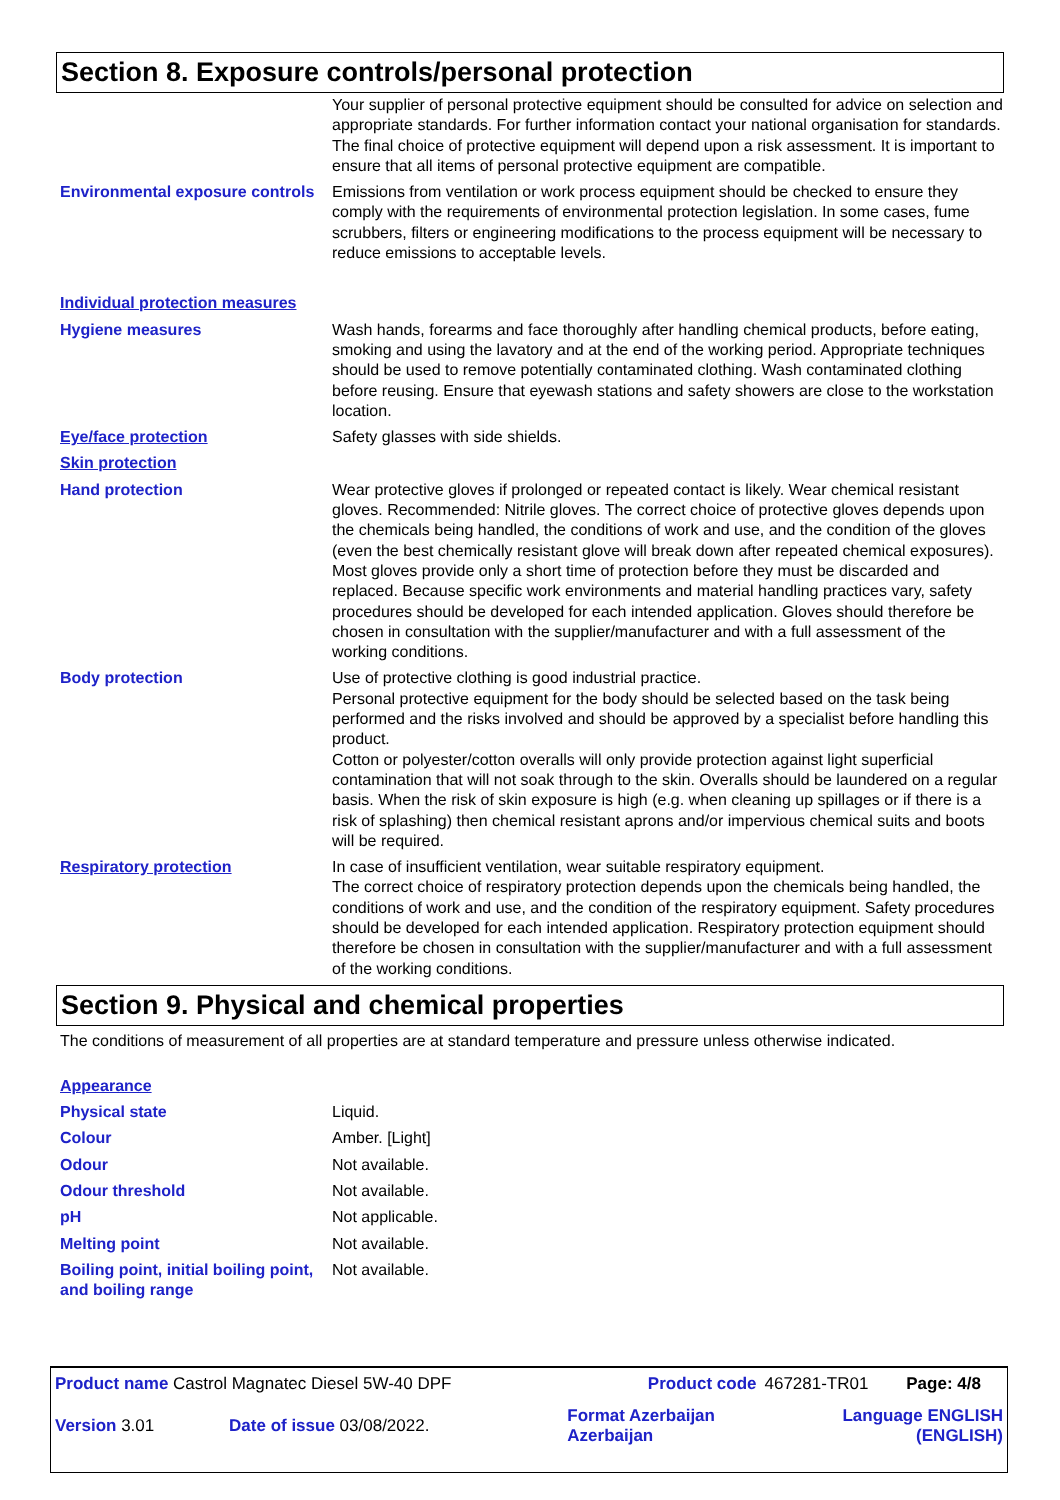Section 8. Exposure controls/personal protection
| | Your supplier of personal protective equipment should be consulted for advice on selection and appropriate standards. For further information contact your national organisation for standards. The final choice of protective equipment will depend upon a risk assessment. It is important to ensure that all items of personal protective equipment are compatible. |
| Environmental exposure controls | Emissions from ventilation or work process equipment should be checked to ensure they comply with the requirements of environmental protection legislation. In some cases, fume scrubbers, filters or engineering modifications to the process equipment will be necessary to reduce emissions to acceptable levels. |
| Individual protection measures | |
| Hygiene measures | Wash hands, forearms and face thoroughly after handling chemical products, before eating, smoking and using the lavatory and at the end of the working period. Appropriate techniques should be used to remove potentially contaminated clothing. Wash contaminated clothing before reusing. Ensure that eyewash stations and safety showers are close to the workstation location. |
| Eye/face protection | Safety glasses with side shields. |
| Skin protection | |
| Hand protection | Wear protective gloves if prolonged or repeated contact is likely. Wear chemical resistant gloves. Recommended: Nitrile gloves. The correct choice of protective gloves depends upon the chemicals being handled, the conditions of work and use, and the condition of the gloves (even the best chemically resistant glove will break down after repeated chemical exposures). Most gloves provide only a short time of protection before they must be discarded and replaced. Because specific work environments and material handling practices vary, safety procedures should be developed for each intended application. Gloves should therefore be chosen in consultation with the supplier/manufacturer and with a full assessment of the working conditions. |
| Body protection | Use of protective clothing is good industrial practice. Personal protective equipment for the body should be selected based on the task being performed and the risks involved and should be approved by a specialist before handling this product. Cotton or polyester/cotton overalls will only provide protection against light superficial contamination that will not soak through to the skin. Overalls should be laundered on a regular basis. When the risk of skin exposure is high (e.g. when cleaning up spillages or if there is a risk of splashing) then chemical resistant aprons and/or impervious chemical suits and boots will be required. |
| Respiratory protection | In case of insufficient ventilation, wear suitable respiratory equipment. The correct choice of respiratory protection depends upon the chemicals being handled, the conditions of work and use, and the condition of the respiratory equipment. Safety procedures should be developed for each intended application. Respiratory protection equipment should therefore be chosen in consultation with the supplier/manufacturer and with a full assessment of the working conditions. |
Section 9. Physical and chemical properties
The conditions of measurement of all properties are at standard temperature and pressure unless otherwise indicated.
| Appearance | |
| Physical state | Liquid. |
| Colour | Amber. [Light] |
| Odour | Not available. |
| Odour threshold | Not available. |
| pH | Not applicable. |
| Melting point | Not available. |
| Boiling point, initial boiling point, and boiling range | Not available. |
| Product name Castrol Magnatec Diesel 5W-40 DPF | | Product code | 467281-TR01 | Page: 4/8 |
| Version 3.01 | Date of issue 03/08/2022. | Format Azerbaijan Azerbaijan | Language ENGLISH (ENGLISH) | |